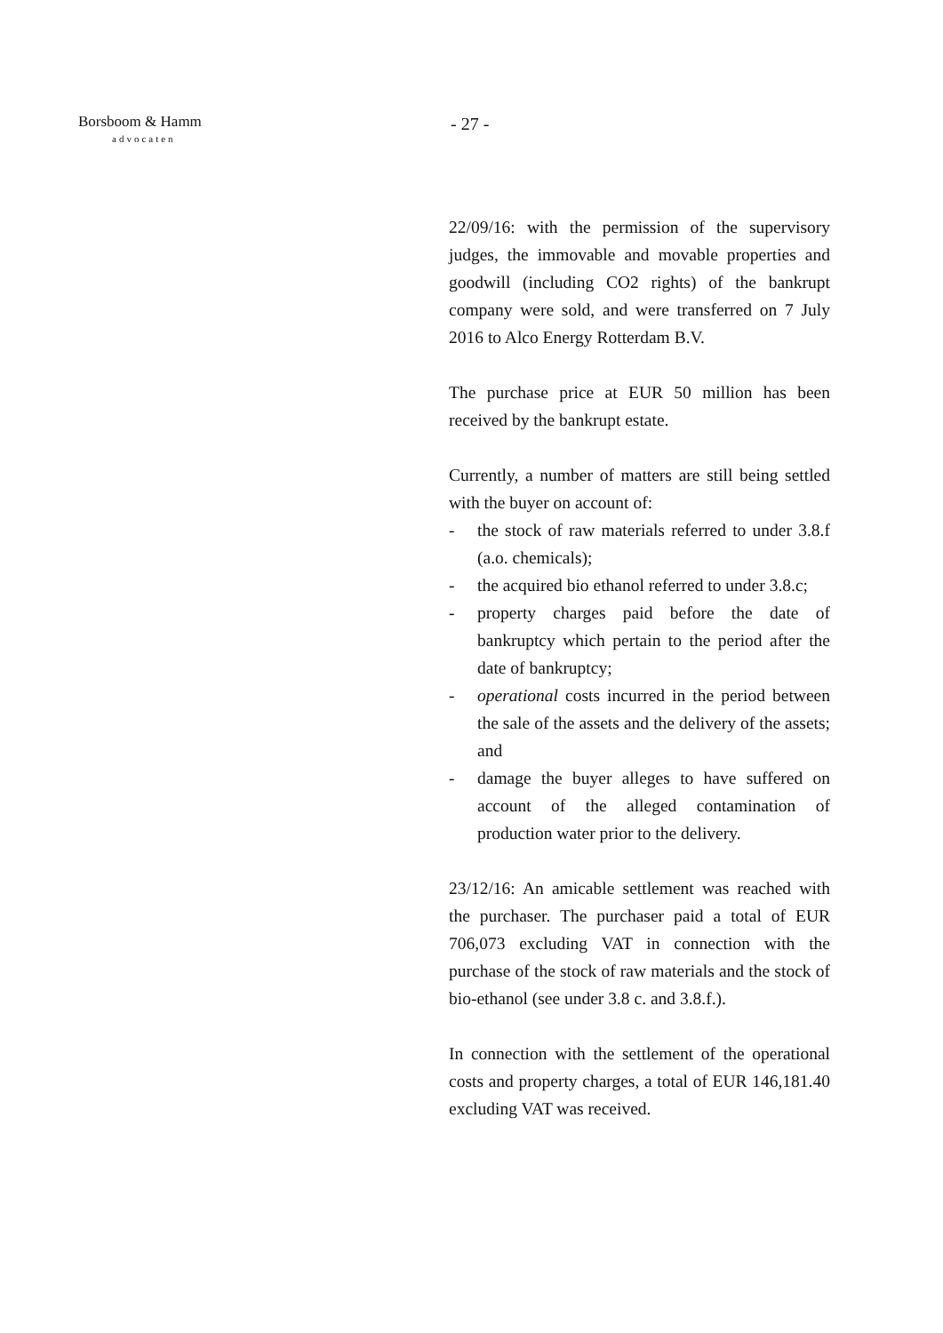Borsboom & Hamm
advocaten
- 27 -
22/09/16: with the permission of the supervisory judges, the immovable and movable properties and goodwill (including CO2 rights) of the bankrupt company were sold, and were transferred on 7 July 2016 to Alco Energy Rotterdam B.V.
The purchase price at EUR 50 million has been received by the bankrupt estate.
Currently, a number of matters are still being settled with the buyer on account of:
- the stock of raw materials referred to under 3.8.f (a.o. chemicals);
- the acquired bio ethanol referred to under 3.8.c;
- property charges paid before the date of bankruptcy which pertain to the period after the date of bankruptcy;
- operational costs incurred in the period between the sale of the assets and the delivery of the assets; and
- damage the buyer alleges to have suffered on account of the alleged contamination of production water prior to the delivery.
23/12/16: An amicable settlement was reached with the purchaser. The purchaser paid a total of EUR 706,073 excluding VAT in connection with the purchase of the stock of raw materials and the stock of bio-ethanol (see under 3.8 c. and 3.8.f.).
In connection with the settlement of the operational costs and property charges, a total of EUR 146,181.40 excluding VAT was received.